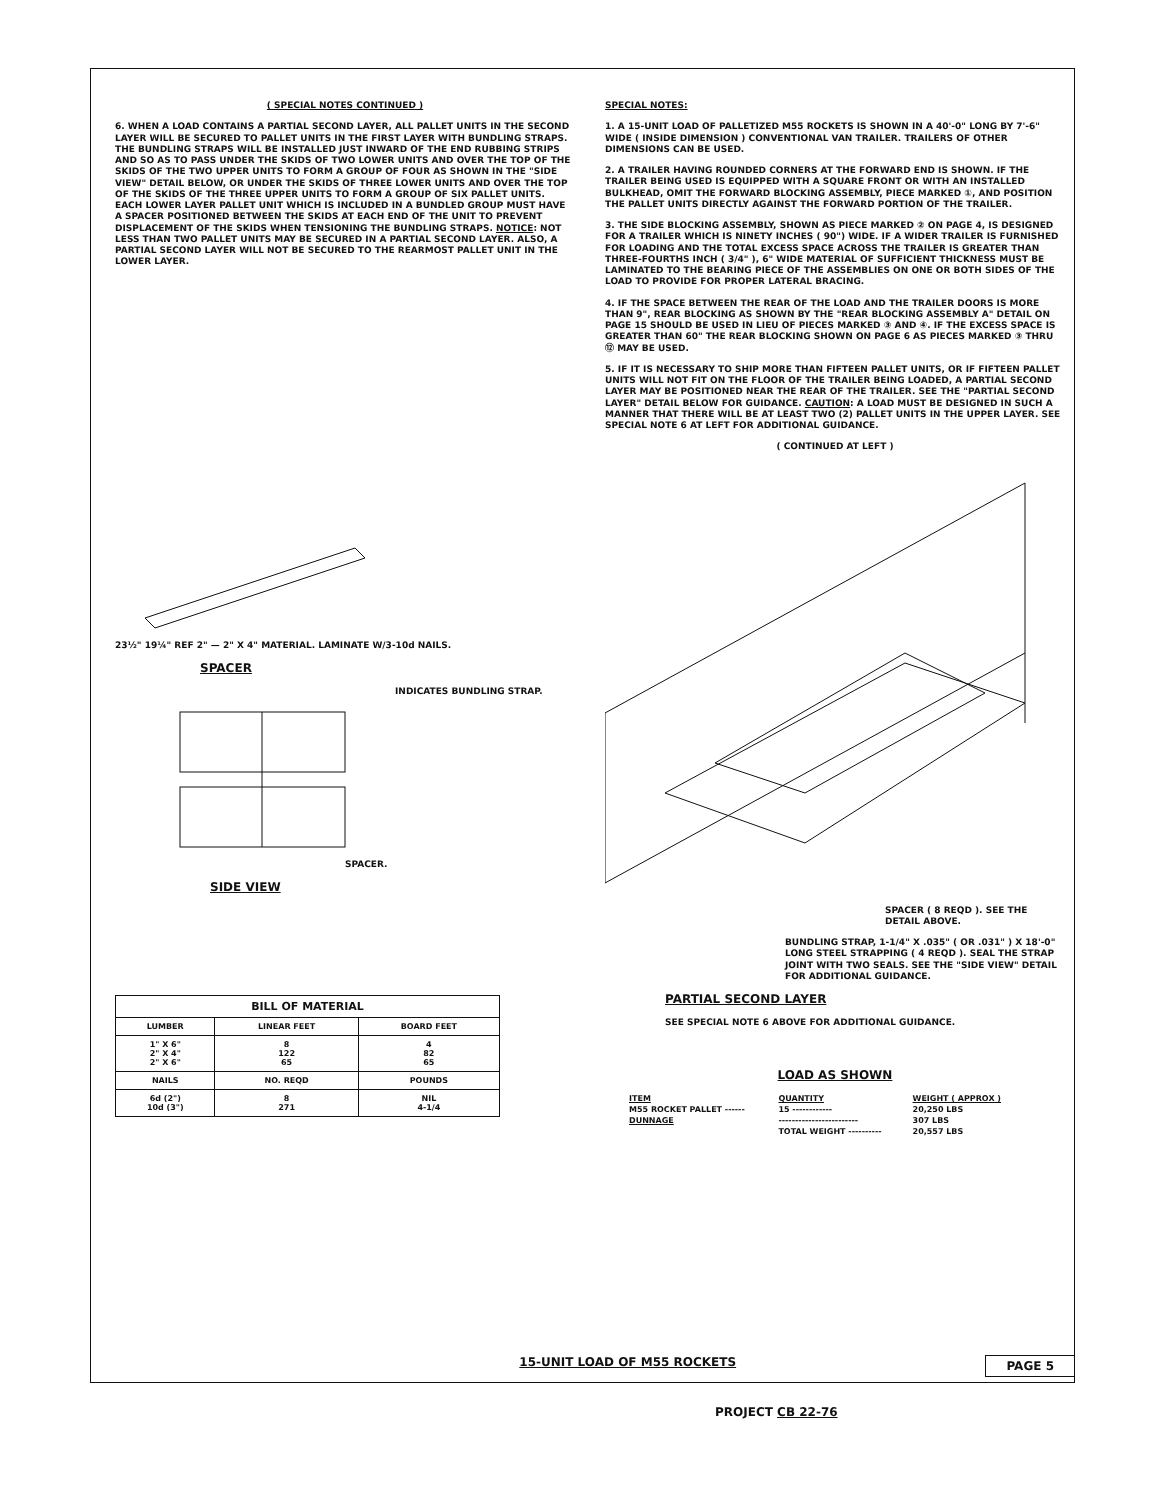( SPECIAL NOTES CONTINUED )
6. WHEN A LOAD CONTAINS A PARTIAL SECOND LAYER, ALL PALLET UNITS IN THE SECOND LAYER WILL BE SECURED TO PALLET UNITS IN THE FIRST LAYER WITH BUNDLING STRAPS. THE BUNDLING STRAPS WILL BE INSTALLED JUST INWARD OF THE END RUBBING STRIPS AND SO AS TO PASS UNDER THE SKIDS OF TWO LOWER UNITS AND OVER THE TOP OF THE SKIDS OF THE TWO UPPER UNITS TO FORM A GROUP OF FOUR AS SHOWN IN THE "SIDE VIEW" DETAIL BELOW, OR UNDER THE SKIDS OF THREE LOWER UNITS AND OVER THE TOP OF THE SKIDS OF THE THREE UPPER UNITS TO FORM A GROUP OF SIX PALLET UNITS. EACH LOWER LAYER PALLET UNIT WHICH IS INCLUDED IN A BUNDLED GROUP MUST HAVE A SPACER POSITIONED BETWEEN THE SKIDS AT EACH END OF THE UNIT TO PREVENT DISPLACEMENT OF THE SKIDS WHEN TENSIONING THE BUNDLING STRAPS. NOTICE: NOT LESS THAN TWO PALLET UNITS MAY BE SECURED IN A PARTIAL SECOND LAYER. ALSO, A PARTIAL SECOND LAYER WILL NOT BE SECURED TO THE REARMOST PALLET UNIT IN THE LOWER LAYER.
23½" 19¼" REF 2" — 2" X 4" MATERIAL. LAMINATE W/3-10d NAILS.
SPACER
INDICATES BUNDLING STRAP.
SPACER.
SIDE VIEW
| BILL OF MATERIAL | | |
| --- | --- | --- |
| LUMBER | LINEAR FEET | BOARD FEET |
| 1" X 6" 2" X 4" 2" X 6" | 8 122 65 | 4 82 65 |
| NAILS | NO. REQD | POUNDS |
| 6d (2") 10d (3") | 8 271 | NIL 4-1/4 |
SPECIAL NOTES:
1. A 15-UNIT LOAD OF PALLETIZED M55 ROCKETS IS SHOWN IN A 40'-0" LONG BY 7'-6" WIDE ( INSIDE DIMENSION ) CONVENTIONAL VAN TRAILER. TRAILERS OF OTHER DIMENSIONS CAN BE USED.
2. A TRAILER HAVING ROUNDED CORNERS AT THE FORWARD END IS SHOWN. IF THE TRAILER BEING USED IS EQUIPPED WITH A SQUARE FRONT OR WITH AN INSTALLED BULKHEAD, OMIT THE FORWARD BLOCKING ASSEMBLY, PIECE MARKED ①, AND POSITION THE PALLET UNITS DIRECTLY AGAINST THE FORWARD PORTION OF THE TRAILER.
3. THE SIDE BLOCKING ASSEMBLY, SHOWN AS PIECE MARKED ② ON PAGE 4, IS DESIGNED FOR A TRAILER WHICH IS NINETY INCHES ( 90") WIDE. IF A WIDER TRAILER IS FURNISHED FOR LOADING AND THE TOTAL EXCESS SPACE ACROSS THE TRAILER IS GREATER THAN THREE-FOURTHS INCH ( 3/4" ), 6" WIDE MATERIAL OF SUFFICIENT THICKNESS MUST BE LAMINATED TO THE BEARING PIECE OF THE ASSEMBLIES ON ONE OR BOTH SIDES OF THE LOAD TO PROVIDE FOR PROPER LATERAL BRACING.
4. IF THE SPACE BETWEEN THE REAR OF THE LOAD AND THE TRAILER DOORS IS MORE THAN 9", REAR BLOCKING AS SHOWN BY THE "REAR BLOCKING ASSEMBLY A" DETAIL ON PAGE 15 SHOULD BE USED IN LIEU OF PIECES MARKED ③ AND ④. IF THE EXCESS SPACE IS GREATER THAN 60" THE REAR BLOCKING SHOWN ON PAGE 6 AS PIECES MARKED ③ THRU ⑫ MAY BE USED.
5. IF IT IS NECESSARY TO SHIP MORE THAN FIFTEEN PALLET UNITS, OR IF FIFTEEN PALLET UNITS WILL NOT FIT ON THE FLOOR OF THE TRAILER BEING LOADED, A PARTIAL SECOND LAYER MAY BE POSITIONED NEAR THE REAR OF THE TRAILER. SEE THE "PARTIAL SECOND LAYER" DETAIL BELOW FOR GUIDANCE. CAUTION: A LOAD MUST BE DESIGNED IN SUCH A MANNER THAT THERE WILL BE AT LEAST TWO (2) PALLET UNITS IN THE UPPER LAYER. SEE SPECIAL NOTE 6 AT LEFT FOR ADDITIONAL GUIDANCE.
( CONTINUED AT LEFT )
SPACER ( 8 REQD ). SEE THE DETAIL ABOVE.
BUNDLING STRAP, 1-1/4" X .035" ( OR .031" ) X 18'-0" LONG STEEL STRAPPING ( 4 REQD ). SEAL THE STRAP JOINT WITH TWO SEALS. SEE THE "SIDE VIEW" DETAIL FOR ADDITIONAL GUIDANCE.
PARTIAL SECOND LAYER
SEE SPECIAL NOTE 6 ABOVE FOR ADDITIONAL GUIDANCE.
LOAD AS SHOWN
| ITEM | QUANTITY | WEIGHT ( APPROX ) |
| M55 ROCKET PALLET ------ | 15 ------------ | 20,250 LBS |
| DUNNAGE | ------------------------ | 307 LBS |
| | TOTAL WEIGHT ---------- | 20,557 LBS |
15-UNIT LOAD OF M55 ROCKETS PAGE 5
PROJECT CB 22-76